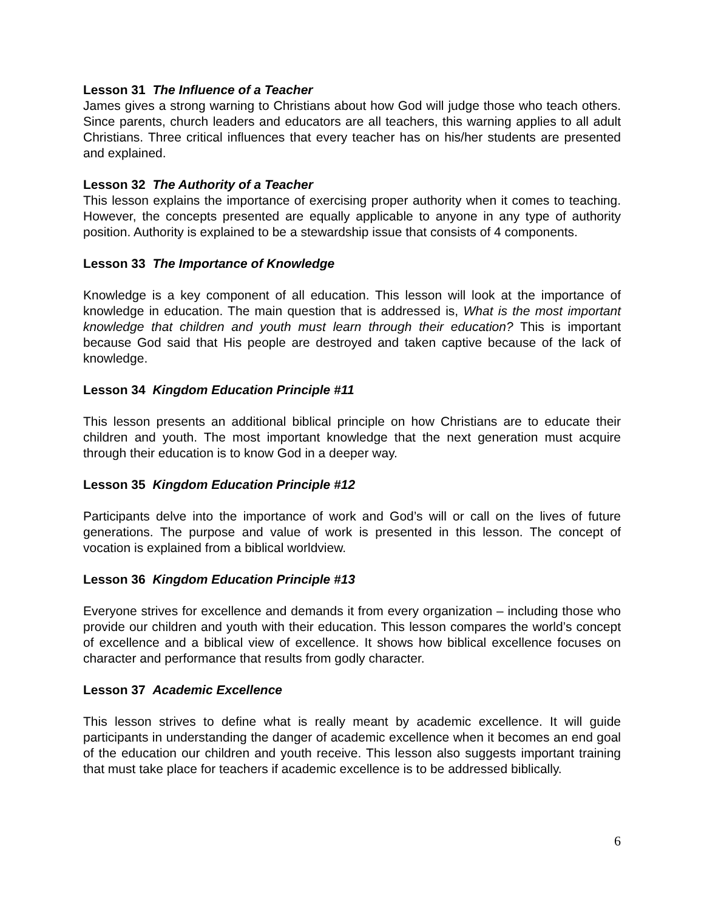Lesson 31 The Influence of a Teacher
James gives a strong warning to Christians about how God will judge those who teach others. Since parents, church leaders and educators are all teachers, this warning applies to all adult Christians. Three critical influences that every teacher has on his/her students are presented and explained.
Lesson 32 The Authority of a Teacher
This lesson explains the importance of exercising proper authority when it comes to teaching. However, the concepts presented are equally applicable to anyone in any type of authority position. Authority is explained to be a stewardship issue that consists of 4 components.
Lesson 33 The Importance of Knowledge
Knowledge is a key component of all education. This lesson will look at the importance of knowledge in education. The main question that is addressed is, What is the most important knowledge that children and youth must learn through their education? This is important because God said that His people are destroyed and taken captive because of the lack of knowledge.
Lesson 34 Kingdom Education Principle #11
This lesson presents an additional biblical principle on how Christians are to educate their children and youth. The most important knowledge that the next generation must acquire through their education is to know God in a deeper way.
Lesson 35 Kingdom Education Principle #12
Participants delve into the importance of work and God’s will or call on the lives of future generations. The purpose and value of work is presented in this lesson. The concept of vocation is explained from a biblical worldview.
Lesson 36 Kingdom Education Principle #13
Everyone strives for excellence and demands it from every organization – including those who provide our children and youth with their education. This lesson compares the world’s concept of excellence and a biblical view of excellence. It shows how biblical excellence focuses on character and performance that results from godly character.
Lesson 37 Academic Excellence
This lesson strives to define what is really meant by academic excellence. It will guide participants in understanding the danger of academic excellence when it becomes an end goal of the education our children and youth receive. This lesson also suggests important training that must take place for teachers if academic excellence is to be addressed biblically.
6